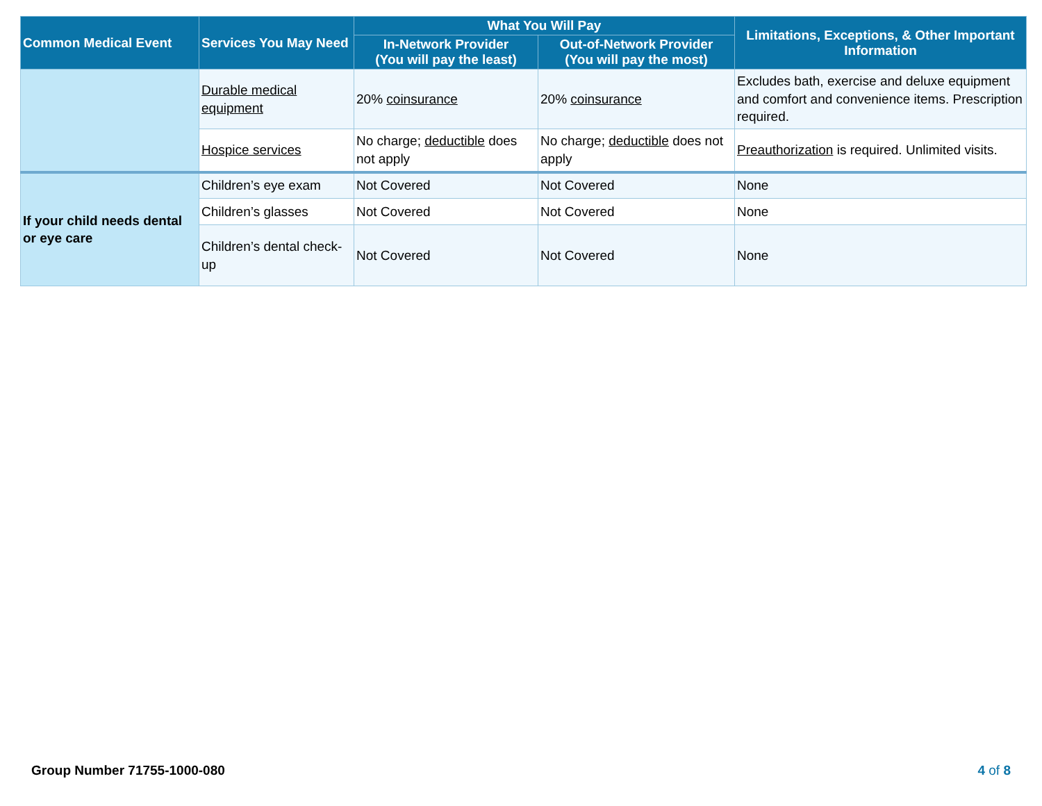| Common Medical Event | Services You May Need | What You Will Pay | | Limitations, Exceptions, & Other Important Information |
| --- | --- | --- | --- | --- |
| | | In-Network Provider (You will pay the least) | Out-of-Network Provider (You will pay the most) | |
| | Durable medical equipment | 20% coinsurance | 20% coinsurance | Excludes bath, exercise and deluxe equipment and comfort and convenience items. Prescription required. |
| | Hospice services | No charge; deductible does not apply | No charge; deductible does not apply | Preauthorization is required. Unlimited visits. |
| If your child needs dental or eye care | Children’s eye exam | Not Covered | Not Covered | None |
| | Children’s glasses | Not Covered | Not Covered | None |
| | Children’s dental check-up | Not Covered | Not Covered | None |
Group Number 71755-1000-080 4 of 8